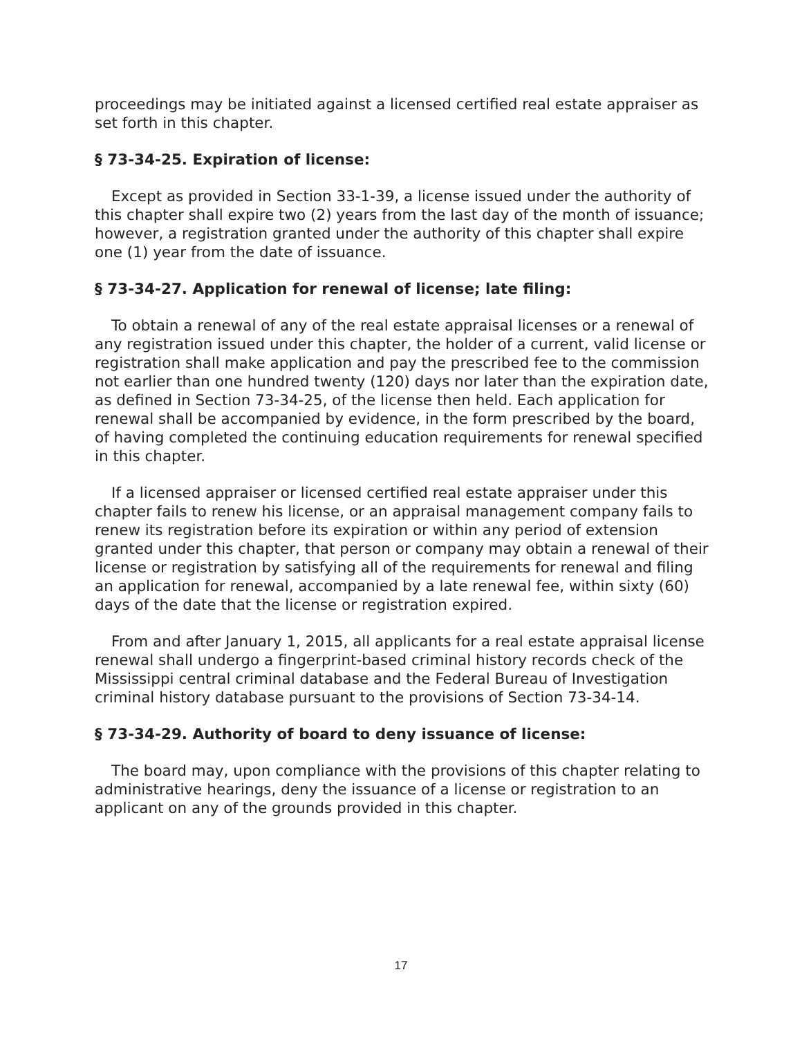proceedings may be initiated against a licensed certified real estate appraiser as set forth in this chapter.
§ 73-34-25. Expiration of license:
Except as provided in Section 33-1-39, a license issued under the authority of this chapter shall expire two (2) years from the last day of the month of issuance; however, a registration granted under the authority of this chapter shall expire one (1) year from the date of issuance.
§ 73-34-27. Application for renewal of license; late filing:
To obtain a renewal of any of the real estate appraisal licenses or a renewal of any registration issued under this chapter, the holder of a current, valid license or registration shall make application and pay the prescribed fee to the commission not earlier than one hundred twenty (120) days nor later than the expiration date, as defined in Section 73-34-25, of the license then held. Each application for renewal shall be accompanied by evidence, in the form prescribed by the board, of having completed the continuing education requirements for renewal specified in this chapter.
If a licensed appraiser or licensed certified real estate appraiser under this chapter fails to renew his license, or an appraisal management company fails to renew its registration before its expiration or within any period of extension granted under this chapter, that person or company may obtain a renewal of their license or registration by satisfying all of the requirements for renewal and filing an application for renewal, accompanied by a late renewal fee, within sixty (60) days of the date that the license or registration expired.
From and after January 1, 2015, all applicants for a real estate appraisal license renewal shall undergo a fingerprint-based criminal history records check of the Mississippi central criminal database and the Federal Bureau of Investigation criminal history database pursuant to the provisions of Section 73-34-14.
§ 73-34-29. Authority of board to deny issuance of license:
The board may, upon compliance with the provisions of this chapter relating to administrative hearings, deny the issuance of a license or registration to an applicant on any of the grounds provided in this chapter.
17